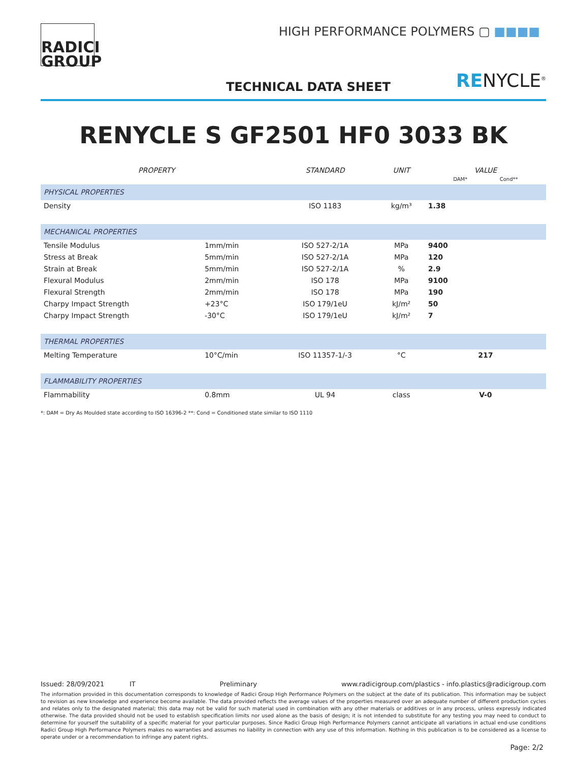RADICI
GROUP
HIGH PERFORMANCE POLYMERS ▢ ■■■■
TECHNICAL DATA SHEET RENYCLE<sup>®</sup>
RENYCLE S GF2501 HF0 3033 BK
| PROPERTY | | STANDARD | UNIT | VALUE DAM* Cond** |
| --- | --- | --- | --- | --- |
| PHYSICAL PROPERTIES | | | | |
| Density | | ISO 1183 | kg/m³ | 1.38 |
| MECHANICAL PROPERTIES | | | | |
| Tensile Modulus | 1mm/min | ISO 527-2/1A | MPa | 9400 |
| Stress at Break | 5mm/min | ISO 527-2/1A | MPa | 120 |
| Strain at Break | 5mm/min | ISO 527-2/1A | % | 2.9 |
| Flexural Modulus | 2mm/min | ISO 178 | MPa | 9100 |
| Flexural Strength | 2mm/min | ISO 178 | MPa | 190 |
| Charpy Impact Strength | +23°C | ISO 179/1eU | kJ/m² | 50 |
| Charpy Impact Strength | -30°C | ISO 179/1eU | kJ/m² | 7 |
| THERMAL PROPERTIES | | | | |
| Melting Temperature | 10°C/min | ISO 11357-1/-3 | °C | 217 |
| FLAMMABILITY PROPERTIES | | | | |
| Flammability | 0.8mm | UL 94 | class | V-0 |
*: DAM = Dry As Moulded state according to ISO 16396-2 **: Cond = Conditioned state similar to ISO 1110
Issued: 28/09/2021 IT Preliminary www.radicigroup.com/plastics - info.plastics@radicigroup.com
The information provided in this documentation corresponds to knowledge of Radici Group High Performance Polymers on the subject at the date of its publication. This information may be subject to revision as new knowledge and experience become available. The data provided reflects the average values of the properties measured over an adequate number of different production cycles and relates only to the designated material; this data may not be valid for such material used in combination with any other materials or additives or in any process, unless expressly indicated otherwise. The data provided should not be used to establish specification limits nor used alone as the basis of design; it is not intended to substitute for any testing you may need to conduct to determine for yourself the suitability of a specific material for your particular purposes. Since Radici Group High Performance Polymers cannot anticipate all variations in actual end-use conditions Radici Group High Performance Polymers makes no warranties and assumes no liability in connection with any use of this information. Nothing in this publication is to be considered as a license to operate under or a recommendation to infringe any patent rights.
Page: 2/2